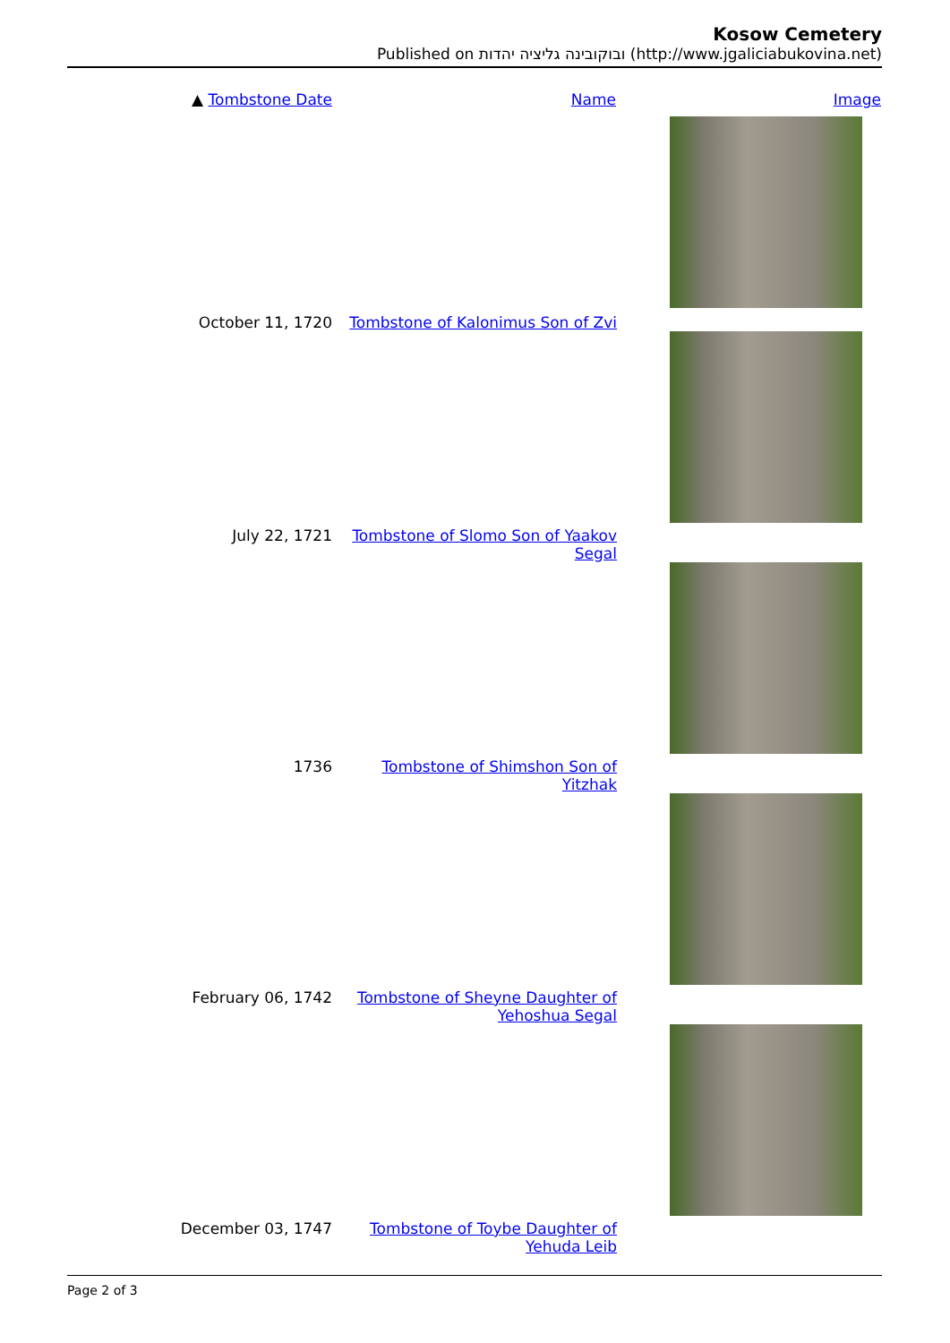Kosow Cemetery
Published on ובוקובינה גליציה יהדות (http://www.jgaliciabukovina.net)
| ▲ Tombstone Date | Name | Image |
| --- | --- | --- |
| October 11, 1720 | Tombstone of Kalonimus Son of Zvi | |
| July 22, 1721 | Tombstone of Slomo Son of Yaakov Segal | |
| 1736 | Tombstone of Shimshon Son of Yitzhak | |
| February 06, 1742 | Tombstone of Sheyne Daughter of Yehoshua Segal | |
| December 03, 1747 | Tombstone of Toybe Daughter of Yehuda Leib | |
Page 2 of 3